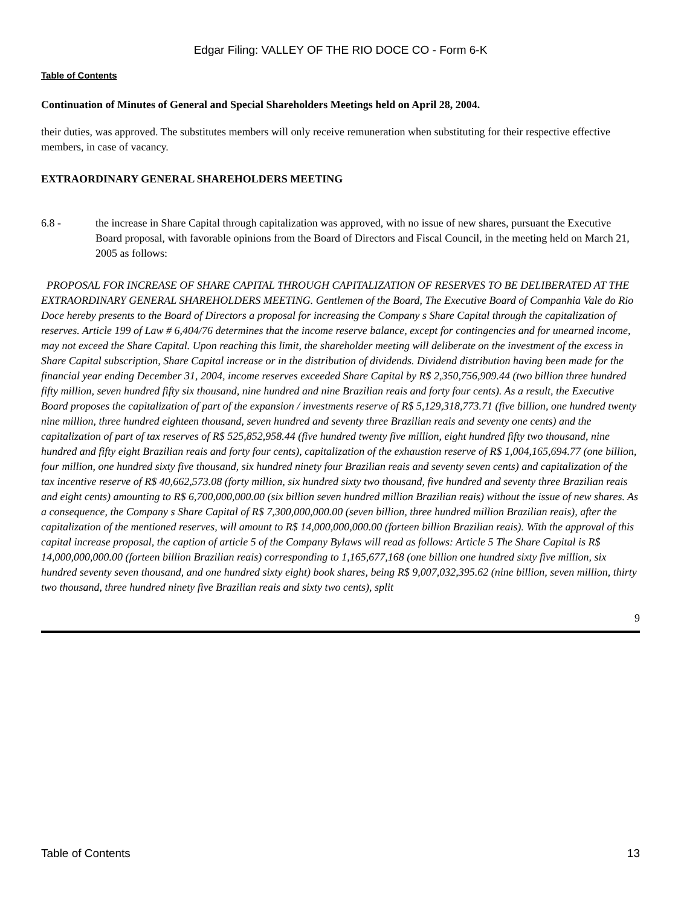Edgar Filing: VALLEY OF THE RIO DOCE CO - Form 6-K
Table of Contents
Continuation of Minutes of General and Special Shareholders Meetings held on April 28, 2004.
their duties, was approved. The substitutes members will only receive remuneration when substituting for their respective effective members, in case of vacancy.
EXTRAORDINARY GENERAL SHAREHOLDERS MEETING
6.8 - the increase in Share Capital through capitalization was approved, with no issue of new shares, pursuant the Executive Board proposal, with favorable opinions from the Board of Directors and Fiscal Council, in the meeting held on March 21, 2005 as follows:
PROPOSAL FOR INCREASE OF SHARE CAPITAL THROUGH CAPITALIZATION OF RESERVES TO BE DELIBERATED AT THE EXTRAORDINARY GENERAL SHAREHOLDERS MEETING. Gentlemen of the Board, The Executive Board of Companhia Vale do Rio Doce hereby presents to the Board of Directors a proposal for increasing the Company s Share Capital through the capitalization of reserves. Article 199 of Law # 6,404/76 determines that the income reserve balance, except for contingencies and for unearned income, may not exceed the Share Capital. Upon reaching this limit, the shareholder meeting will deliberate on the investment of the excess in Share Capital subscription, Share Capital increase or in the distribution of dividends. Dividend distribution having been made for the financial year ending December 31, 2004, income reserves exceeded Share Capital by R$ 2,350,756,909.44 (two billion three hundred fifty million, seven hundred fifty six thousand, nine hundred and nine Brazilian reais and forty four cents). As a result, the Executive Board proposes the capitalization of part of the expansion / investments reserve of R$ 5,129,318,773.71 (five billion, one hundred twenty nine million, three hundred eighteen thousand, seven hundred and seventy three Brazilian reais and seventy one cents) and the capitalization of part of tax reserves of R$ 525,852,958.44 (five hundred twenty five million, eight hundred fifty two thousand, nine hundred and fifty eight Brazilian reais and forty four cents), capitalization of the exhaustion reserve of R$ 1,004,165,694.77 (one billion, four million, one hundred sixty five thousand, six hundred ninety four Brazilian reais and seventy seven cents) and capitalization of the tax incentive reserve of R$ 40,662,573.08 (forty million, six hundred sixty two thousand, five hundred and seventy three Brazilian reais and eight cents) amounting to R$ 6,700,000,000.00 (six billion seven hundred million Brazilian reais) without the issue of new shares. As a consequence, the Company s Share Capital of R$ 7,300,000,000.00 (seven billion, three hundred million Brazilian reais), after the capitalization of the mentioned reserves, will amount to R$ 14,000,000,000.00 (forteen billion Brazilian reais). With the approval of this capital increase proposal, the caption of article 5 of the Company Bylaws will read as follows: Article 5 The Share Capital is R$ 14,000,000,000.00 (forteen billion Brazilian reais) corresponding to 1,165,677,168 (one billion one hundred sixty five million, six hundred seventy seven thousand, and one hundred sixty eight) book shares, being R$ 9,007,032,395.62 (nine billion, seven million, thirty two thousand, three hundred ninety five Brazilian reais and sixty two cents), split
9
Table of Contents 13